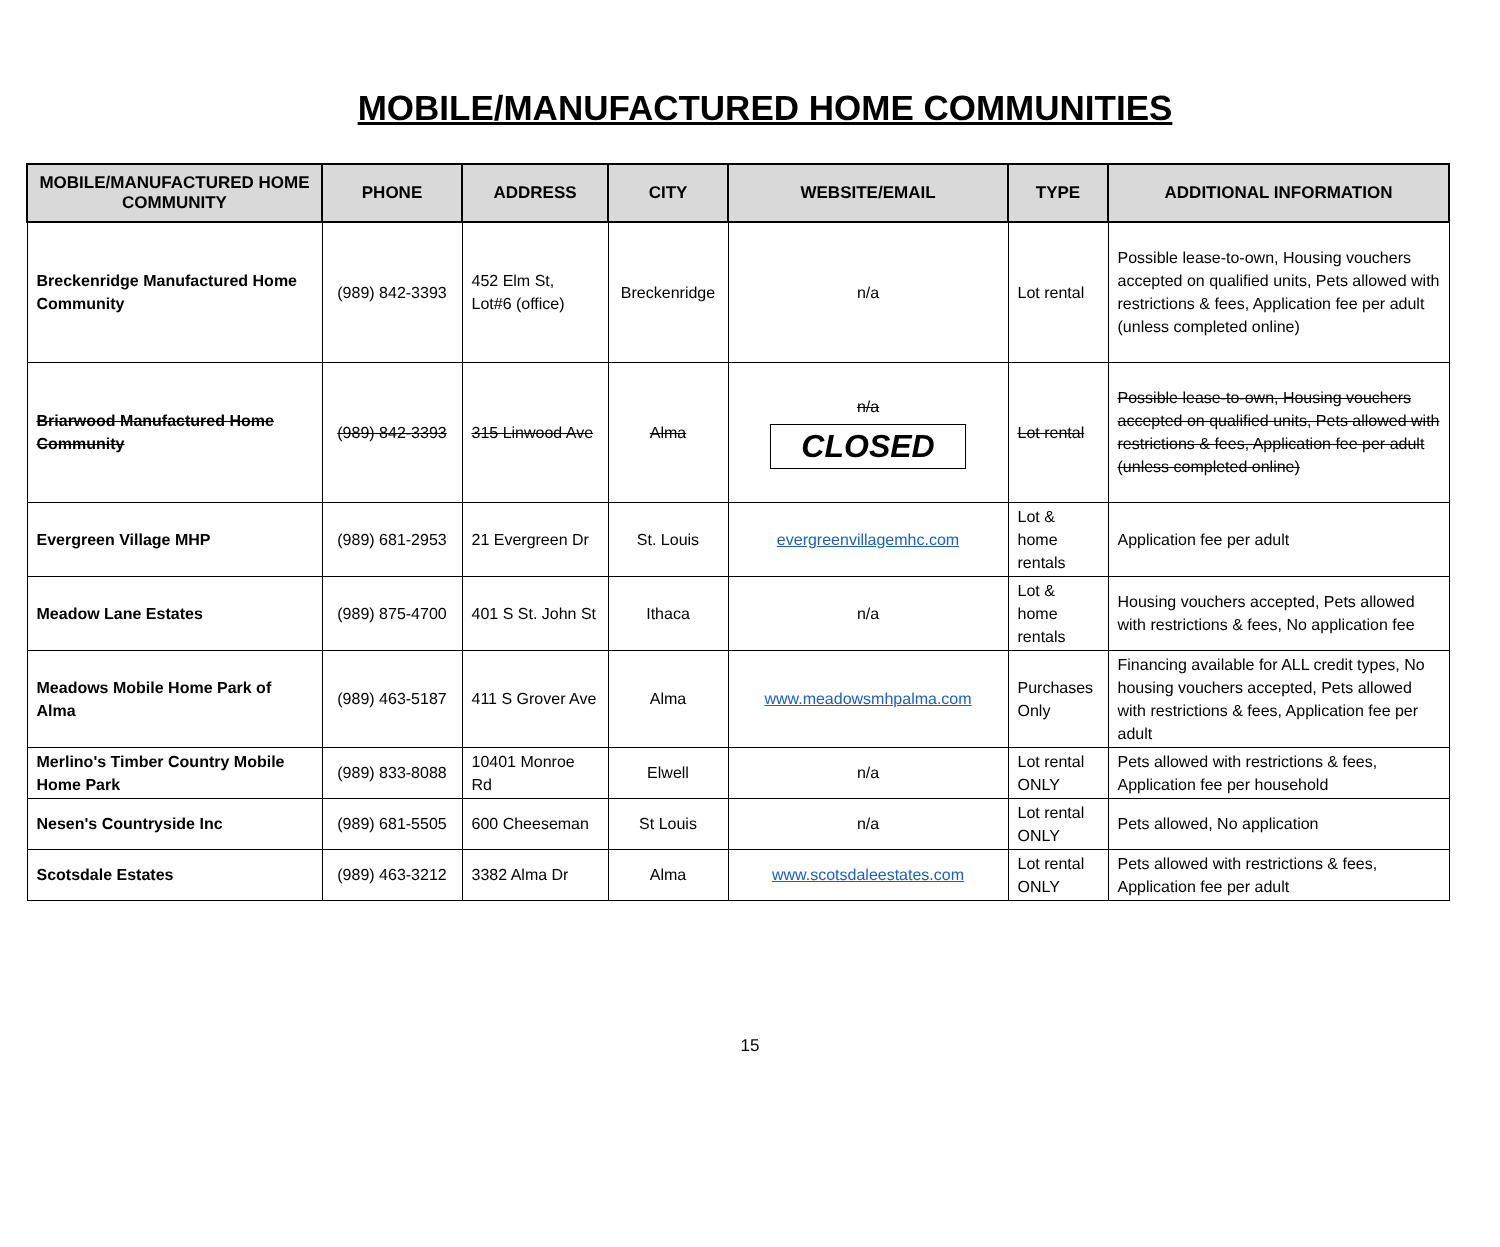MOBILE/MANUFACTURED HOME COMMUNITIES
| MOBILE/MANUFACTURED HOME COMMUNITY | PHONE | ADDRESS | CITY | WEBSITE/EMAIL | TYPE | ADDITIONAL INFORMATION |
| --- | --- | --- | --- | --- | --- | --- |
| Breckenridge Manufactured Home Community | (989) 842-3393 | 452 Elm St, Lot#6 (office) | Breckenridge | n/a | Lot rental | Possible lease-to-own, Housing vouchers accepted on qualified units, Pets allowed with restrictions & fees, Application fee per adult (unless completed online) |
| Briarwood Manufactured Home Community | (989) 842-3393 | 315 Linwood Ave | Alma | n/a CLOSED | Lot rental | Possible lease-to-own, Housing vouchers accepted on qualified units, Pets allowed with restrictions & fees, Application fee per adult (unless completed online) |
| Evergreen Village MHP | (989) 681-2953 | 21 Evergreen Dr | St. Louis | evergreenvillagemhc.com | Lot & home rentals | Application fee per adult |
| Meadow Lane Estates | (989) 875-4700 | 401 S St. John St | Ithaca | n/a | Lot & home rentals | Housing vouchers accepted, Pets allowed with restrictions & fees, No application fee |
| Meadows Mobile Home Park of Alma | (989) 463-5187 | 411 S Grover Ave | Alma | www.meadowsmhpalma.com | Purchases Only | Financing available for ALL credit types, No housing vouchers accepted, Pets allowed with restrictions & fees, Application fee per adult |
| Merlino's Timber Country Mobile Home Park | (989) 833-8088 | 10401 Monroe Rd | Elwell | n/a | Lot rental ONLY | Pets allowed with restrictions & fees, Application fee per household |
| Nesen's Countryside Inc | (989) 681-5505 | 600 Cheeseman | St Louis | n/a | Lot rental ONLY | Pets allowed, No application |
| Scotsdale Estates | (989) 463-3212 | 3382 Alma Dr | Alma | www.scotsdaleestates.com | Lot rental ONLY | Pets allowed with restrictions & fees, Application fee per adult |
15